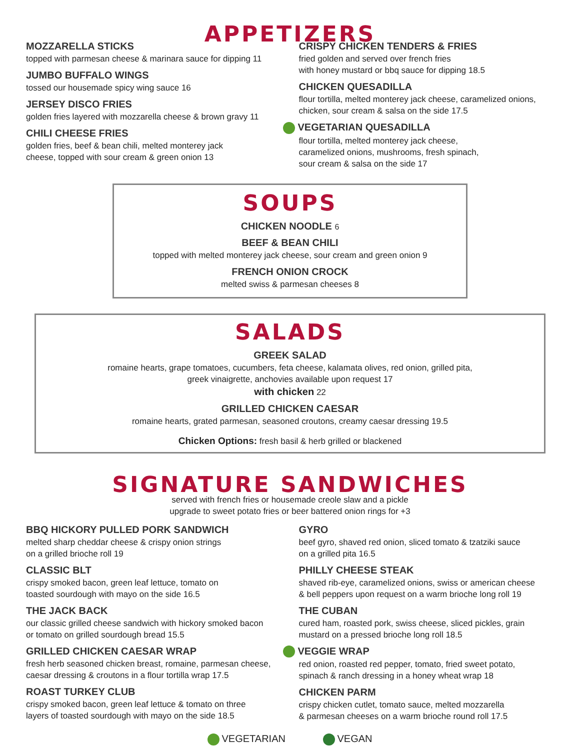APPETIZERS
MOZZARELLA STICKS
topped with parmesan cheese & marinara sauce for dipping 11
JUMBO BUFFALO WINGS
tossed our housemade spicy wing sauce 16
JERSEY DISCO FRIES
golden fries layered with mozzarella cheese & brown gravy 11
CHILI CHEESE FRIES
golden fries, beef & bean chili, melted monterey jack
cheese, topped with sour cream & green onion 13
CRISPY CHICKEN TENDERS & FRIES
fried golden and served over french fries
with honey mustard or bbq sauce for dipping 18.5
CHICKEN QUESADILLA
flour tortilla, melted monterey jack cheese, caramelized onions,
chicken, sour cream & salsa on the side 17.5
VEGETARIAN QUESADILLA
flour tortilla, melted monterey jack cheese,
caramelized onions, mushrooms, fresh spinach,
sour cream & salsa on the side 17
SOUPS
CHICKEN NOODLE 6
BEEF & BEAN CHILI
topped with melted monterey jack cheese, sour cream and green onion 9
FRENCH ONION CROCK
melted swiss & parmesan cheeses 8
SALADS
GREEK SALAD
romaine hearts, grape tomatoes, cucumbers, feta cheese, kalamata olives, red onion, grilled pita,
greek vinaigrette, anchovies available upon request 17
with chicken 22
GRILLED CHICKEN CAESAR
romaine hearts, grated parmesan, seasoned croutons, creamy caesar dressing 19.5
Chicken Options: fresh basil & herb grilled or blackened
SIGNATURE SANDWICHES
served with french fries or housemade creole slaw and a pickle
upgrade to sweet potato fries or beer battered onion rings for +3
BBQ HICKORY PULLED PORK SANDWICH
melted sharp cheddar cheese & crispy onion strings
on a grilled brioche roll 19
CLASSIC BLT
crispy smoked bacon, green leaf lettuce, tomato on
toasted sourdough with mayo on the side 16.5
THE JACK BACK
our classic grilled cheese sandwich with hickory smoked bacon
or tomato on grilled sourdough bread 15.5
GRILLED CHICKEN CAESAR WRAP
fresh herb seasoned chicken breast, romaine, parmesan cheese,
caesar dressing & croutons in a flour tortilla wrap 17.5
ROAST TURKEY CLUB
crispy smoked bacon, green leaf lettuce & tomato on three
layers of toasted sourdough with mayo on the side 18.5
GYRO
beef gyro, shaved red onion, sliced tomato & tzatziki sauce
on a grilled pita 16.5
PHILLY CHEESE STEAK
shaved rib-eye, caramelized onions, swiss or american cheese
& bell peppers upon request on a warm brioche long roll 19
THE CUBAN
cured ham, roasted pork, swiss cheese, sliced pickles, grain
mustard on a pressed brioche long roll 18.5
VEGGIE WRAP
red onion, roasted red pepper, tomato, fried sweet potato,
spinach & ranch dressing in a honey wheat wrap 18
CHICKEN PARM
crispy chicken cutlet, tomato sauce, melted mozzarella
& parmesan cheeses on a warm brioche round roll 17.5
VEGETARIAN VEGAN